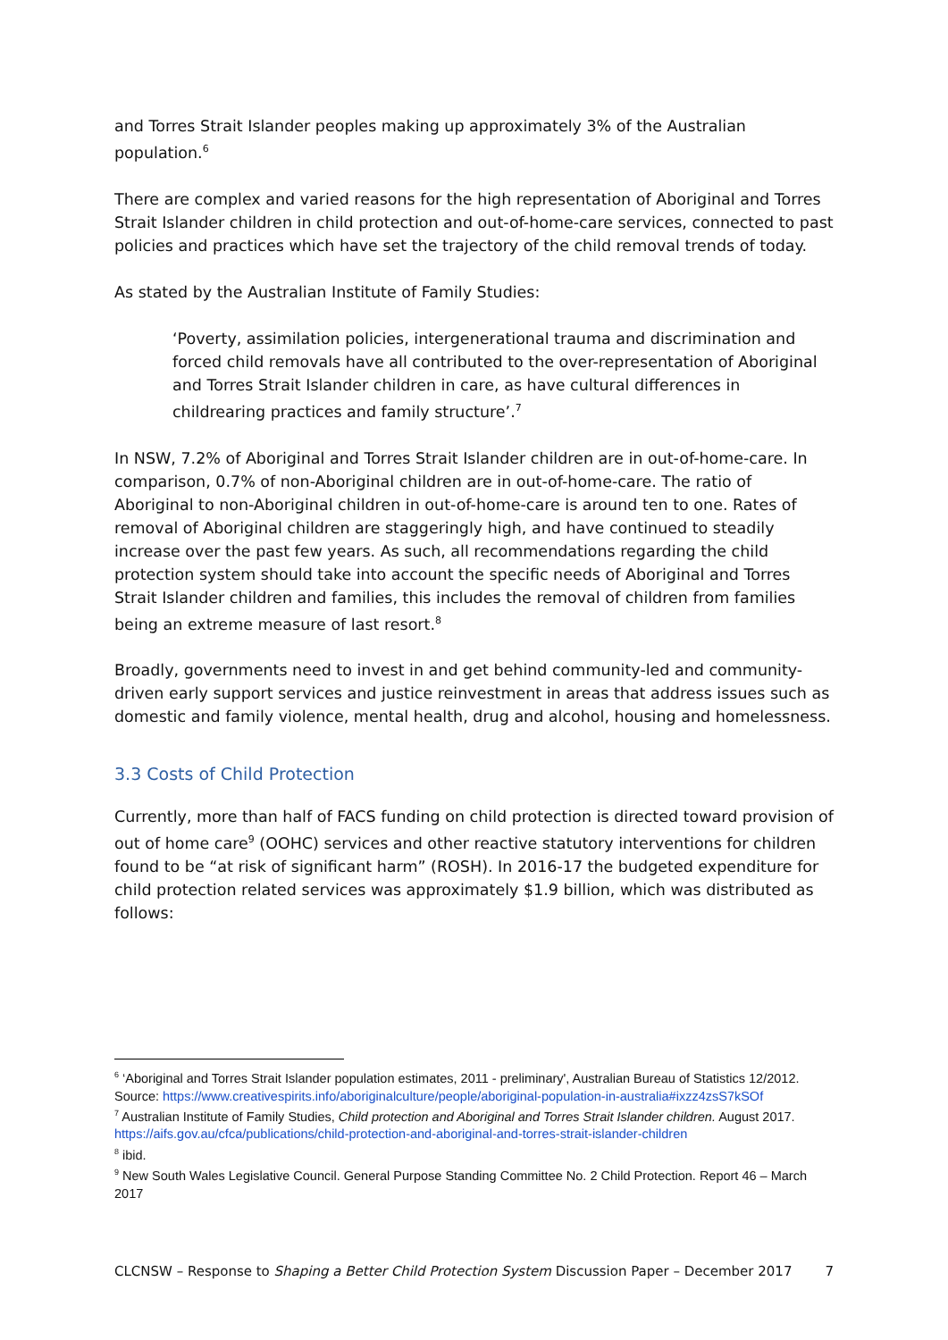and Torres Strait Islander peoples making up approximately 3% of the Australian population.<sup>6</sup>
There are complex and varied reasons for the high representation of Aboriginal and Torres Strait Islander children in child protection and out-of-home-care services, connected to past policies and practices which have set the trajectory of the child removal trends of today.
As stated by the Australian Institute of Family Studies:
‘Poverty, assimilation policies, intergenerational trauma and discrimination and forced child removals have all contributed to the over-representation of Aboriginal and Torres Strait Islander children in care, as have cultural differences in childrearing practices and family structure’.<sup>7</sup>
In NSW, 7.2% of Aboriginal and Torres Strait Islander children are in out-of-home-care. In comparison, 0.7% of non-Aboriginal children are in out-of-home-care. The ratio of Aboriginal to non-Aboriginal children in out-of-home-care is around ten to one. Rates of removal of Aboriginal children are staggeringly high, and have continued to steadily increase over the past few years. As such, all recommendations regarding the child protection system should take into account the specific needs of Aboriginal and Torres Strait Islander children and families, this includes the removal of children from families being an extreme measure of last resort.<sup>8</sup>
Broadly, governments need to invest in and get behind community-led and community-driven early support services and justice reinvestment in areas that address issues such as domestic and family violence, mental health, drug and alcohol, housing and homelessness.
3.3 Costs of Child Protection
Currently, more than half of FACS funding on child protection is directed toward provision of out of home care<sup>9</sup> (OOHC) services and other reactive statutory interventions for children found to be “at risk of significant harm” (ROSH). In 2016-17 the budgeted expenditure for child protection related services was approximately $1.9 billion, which was distributed as follows:
<sup>6</sup> ‘Aboriginal and Torres Strait Islander population estimates, 2011 - preliminary', Australian Bureau of Statistics 12/2012. Source: https://www.creativespirits.info/aboriginalculture/people/aboriginal-population-in-australia#ixzz4zsS7kSOf
<sup>7</sup> Australian Institute of Family Studies, Child protection and Aboriginal and Torres Strait Islander children. August 2017. https://aifs.gov.au/cfca/publications/child-protection-and-aboriginal-and-torres-strait-islander-children
<sup>8</sup> ibid.
<sup>9</sup> New South Wales Legislative Council. General Purpose Standing Committee No. 2 Child Protection. Report 46 – March 2017
CLCNSW – Response to Shaping a Better Child Protection System Discussion Paper – December 2017 7